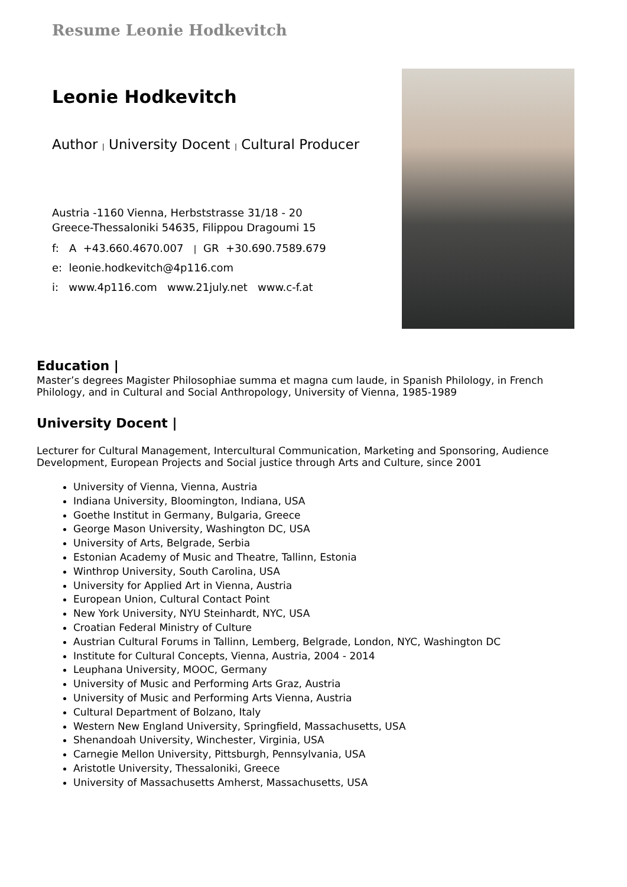Resume Leonie Hodkevitch
Leonie Hodkevitch
Author | University Docent | Cultural Producer
Austria -1160 Vienna, Herbststrasse 31/18 - 20
Greece-Thessaloniki 54635, Filippou Dragoumi 15
f: A +43.660.4670.007 | GR +30.690.7589.679
e: leonie.hodkevitch@4p116.com
i: www.4p116.com www.21july.net www.c-f.at
Education |
Master’s degrees Magister Philosophiae summa et magna cum laude, in Spanish Philology, in French Philology, and in Cultural and Social Anthropology, University of Vienna, 1985-1989
University Docent |
Lecturer for Cultural Management, Intercultural Communication, Marketing and Sponsoring, Audience Development, European Projects and Social justice through Arts and Culture, since 2001
University of Vienna, Vienna, Austria
Indiana University, Bloomington, Indiana, USA
Goethe Institut in Germany, Bulgaria, Greece
George Mason University, Washington DC, USA
University of Arts, Belgrade, Serbia
Estonian Academy of Music and Theatre, Tallinn, Estonia
Winthrop University, South Carolina, USA
University for Applied Art in Vienna, Austria
European Union, Cultural Contact Point
New York University, NYU Steinhardt, NYC, USA
Croatian Federal Ministry of Culture
Austrian Cultural Forums in Tallinn, Lemberg, Belgrade, London, NYC, Washington DC
Institute for Cultural Concepts, Vienna, Austria, 2004 - 2014
Leuphana University, MOOC, Germany
University of Music and Performing Arts Graz, Austria
University of Music and Performing Arts Vienna, Austria
Cultural Department of Bolzano, Italy
Western New England University, Springfield, Massachusetts, USA
Shenandoah University, Winchester, Virginia, USA
Carnegie Mellon University, Pittsburgh, Pennsylvania, USA
Aristotle University, Thessaloniki, Greece
University of Massachusetts Amherst, Massachusetts, USA